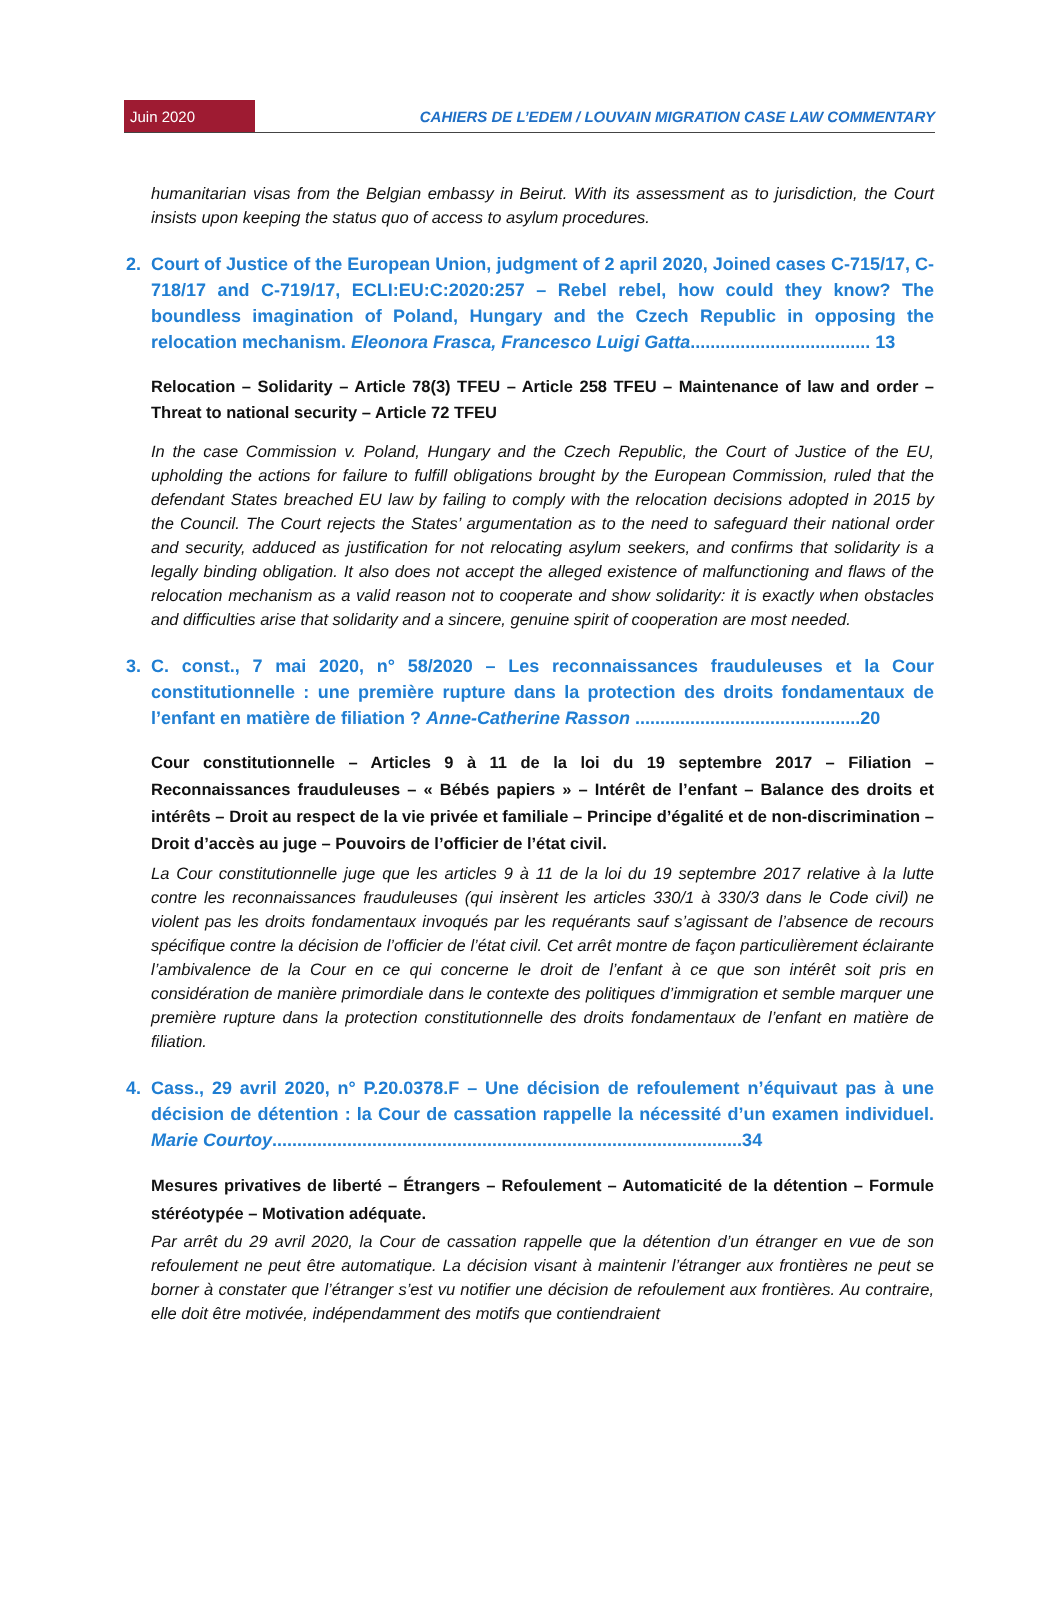Juin 2020
CAHIERS DE L’EDEM / LOUVAIN MIGRATION CASE LAW COMMENTARY
humanitarian visas from the Belgian embassy in Beirut. With its assessment as to jurisdiction, the Court insists upon keeping the status quo of access to asylum procedures.
2. Court of Justice of the European Union, judgment of 2 april 2020, Joined cases C-715/17, C-718/17 and C-719/17, ECLI:EU:C:2020:257 – Rebel rebel, how could they know? The boundless imagination of Poland, Hungary and the Czech Republic in opposing the relocation mechanism. Eleonora Frasca, Francesco Luigi Gatta.................................... 13
Relocation – Solidarity – Article 78(3) TFEU – Article 258 TFEU – Maintenance of law and order – Threat to national security – Article 72 TFEU
In the case Commission v. Poland, Hungary and the Czech Republic, the Court of Justice of the EU, upholding the actions for failure to fulfill obligations brought by the European Commission, ruled that the defendant States breached EU law by failing to comply with the relocation decisions adopted in 2015 by the Council. The Court rejects the States’ argumentation as to the need to safeguard their national order and security, adduced as justification for not relocating asylum seekers, and confirms that solidarity is a legally binding obligation. It also does not accept the alleged existence of malfunctioning and flaws of the relocation mechanism as a valid reason not to cooperate and show solidarity: it is exactly when obstacles and difficulties arise that solidarity and a sincere, genuine spirit of cooperation are most needed.
3. C. const., 7 mai 2020, n° 58/2020 – Les reconnaissances frauduleuses et la Cour constitutionnelle : une première rupture dans la protection des droits fondamentaux de l’enfant en matière de filiation ? Anne-Catherine Rasson .............................................20
Cour constitutionnelle – Articles 9 à 11 de la loi du 19 septembre 2017 – Filiation – Reconnaissances frauduleuses – « Bébés papiers » – Intérêt de l’enfant – Balance des droits et intérêts – Droit au respect de la vie privée et familiale – Principe d’égalité et de non-discrimination – Droit d’accès au juge – Pouvoirs de l’officier de l’état civil.
La Cour constitutionnelle juge que les articles 9 à 11 de la loi du 19 septembre 2017 relative à la lutte contre les reconnaissances frauduleuses (qui insèrent les articles 330/1 à 330/3 dans le Code civil) ne violent pas les droits fondamentaux invoqués par les requérants sauf s’agissant de l’absence de recours spécifique contre la décision de l’officier de l’état civil. Cet arrêt montre de façon particulièrement éclairante l’ambivalence de la Cour en ce qui concerne le droit de l’enfant à ce que son intérêt soit pris en considération de manière primordiale dans le contexte des politiques d’immigration et semble marquer une première rupture dans la protection constitutionnelle des droits fondamentaux de l’enfant en matière de filiation.
4. Cass., 29 avril 2020, n° P.20.0378.F – Une décision de refoulement n’équivaut pas à une décision de détention : la Cour de cassation rappelle la nécessité d’un examen individuel. Marie Courtoy..............................................................................................34
Mesures privatives de liberté – Étrangers – Refoulement – Automaticité de la détention – Formule stéréotypée – Motivation adéquate.
Par arrêt du 29 avril 2020, la Cour de cassation rappelle que la détention d’un étranger en vue de son refoulement ne peut être automatique. La décision visant à maintenir l’étranger aux frontières ne peut se borner à constater que l’étranger s’est vu notifier une décision de refoulement aux frontières. Au contraire, elle doit être motivée, indépendamment des motifs que contiendraient